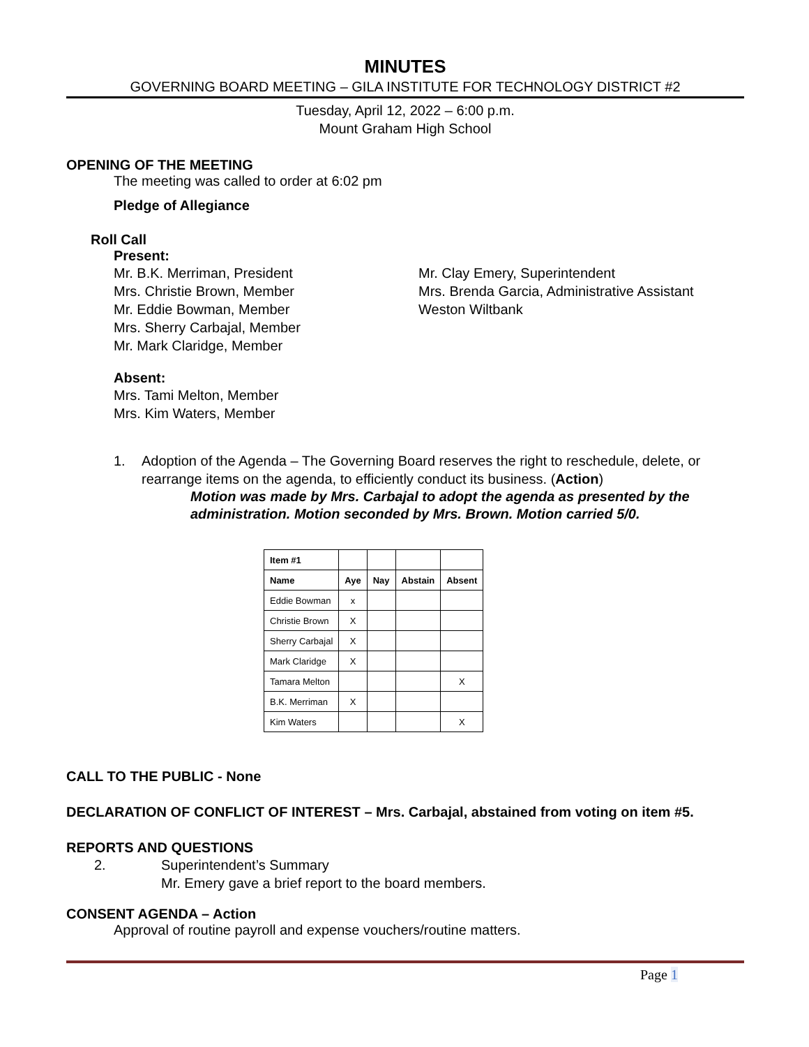MINUTES
GOVERNING BOARD MEETING – GILA INSTITUTE FOR TECHNOLOGY DISTRICT #2
Tuesday, April 12, 2022 – 6:00 p.m.
Mount Graham High School
OPENING OF THE MEETING
The meeting was called to order at 6:02 pm
Pledge of Allegiance
Roll Call
Present:
Mr. B.K. Merriman, President
Mrs. Christie Brown, Member
Mr. Eddie Bowman, Member
Mrs. Sherry Carbajal, Member
Mr. Mark Claridge, Member
Mr. Clay Emery, Superintendent
Mrs. Brenda Garcia, Administrative Assistant
Weston Wiltbank
Absent:
Mrs. Tami Melton, Member
Mrs. Kim Waters, Member
1. Adoption of the Agenda – The Governing Board reserves the right to reschedule, delete, or rearrange items on the agenda, to efficiently conduct its business. (Action)
Motion was made by Mrs. Carbajal to adopt the agenda as presented by the administration. Motion seconded by Mrs. Brown. Motion carried 5/0.
| Item #1 | | | | |
| Name | Aye | Nay | Abstain | Absent |
| Eddie Bowman | x | | | |
| Christie Brown | X | | | |
| Sherry Carbajal | X | | | |
| Mark Claridge | X | | | |
| Tamara Melton | | | | X |
| B.K. Merriman | X | | | |
| Kim Waters | | | | X |
CALL TO THE PUBLIC - None
DECLARATION OF CONFLICT OF INTEREST – Mrs. Carbajal, abstained from voting on item #5.
REPORTS AND QUESTIONS
2. Superintendent’s Summary
Mr. Emery gave a brief report to the board members.
CONSENT AGENDA – Action
Approval of routine payroll and expense vouchers/routine matters.
Page 1